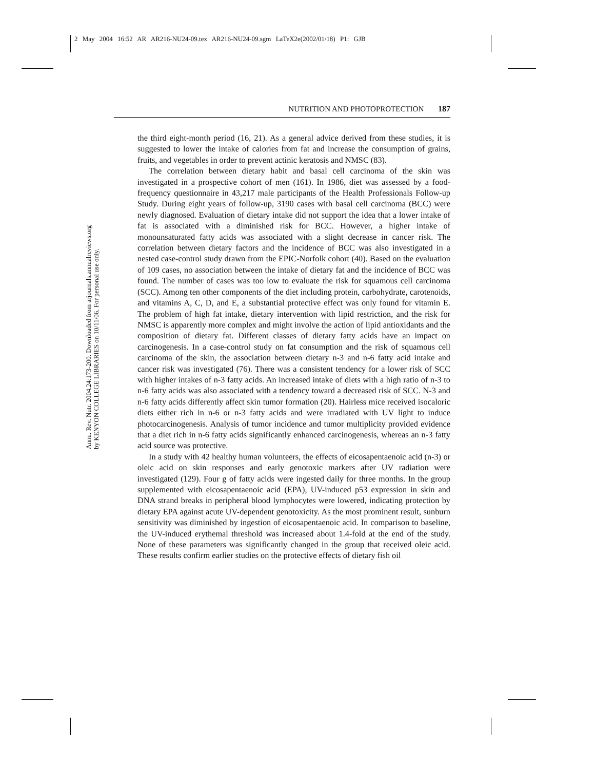2 May 2004 16:52 AR AR216-NU24-09.tex AR216-NU24-09.sgm LaTeX2e(2002/01/18) P1: GJB
Annu. Rev. Nutr. 2004.24:173-200. Downloaded from arjournals.annualreviews.org
by KENYON COLLEGE LIBRARIES on 10/11/06. For personal use only.
NUTRITION AND PHOTOPROTECTION 187
the third eight-month period (16, 21). As a general advice derived from these studies, it is suggested to lower the intake of calories from fat and increase the consumption of grains, fruits, and vegetables in order to prevent actinic keratosis and NMSC (83).
The correlation between dietary habit and basal cell carcinoma of the skin was investigated in a prospective cohort of men (161). In 1986, diet was assessed by a food-frequency questionnaire in 43,217 male participants of the Health Professionals Follow-up Study. During eight years of follow-up, 3190 cases with basal cell carcinoma (BCC) were newly diagnosed. Evaluation of dietary intake did not support the idea that a lower intake of fat is associated with a diminished risk for BCC. However, a higher intake of monounsaturated fatty acids was associated with a slight decrease in cancer risk. The correlation between dietary factors and the incidence of BCC was also investigated in a nested case-control study drawn from the EPIC-Norfolk cohort (40). Based on the evaluation of 109 cases, no association between the intake of dietary fat and the incidence of BCC was found. The number of cases was too low to evaluate the risk for squamous cell carcinoma (SCC). Among ten other components of the diet including protein, carbohydrate, carotenoids, and vitamins A, C, D, and E, a substantial protective effect was only found for vitamin E. The problem of high fat intake, dietary intervention with lipid restriction, and the risk for NMSC is apparently more complex and might involve the action of lipid antioxidants and the composition of dietary fat. Different classes of dietary fatty acids have an impact on carcinogenesis. In a case-control study on fat consumption and the risk of squamous cell carcinoma of the skin, the association between dietary n-3 and n-6 fatty acid intake and cancer risk was investigated (76). There was a consistent tendency for a lower risk of SCC with higher intakes of n-3 fatty acids. An increased intake of diets with a high ratio of n-3 to n-6 fatty acids was also associated with a tendency toward a decreased risk of SCC. N-3 and n-6 fatty acids differently affect skin tumor formation (20). Hairless mice received isocaloric diets either rich in n-6 or n-3 fatty acids and were irradiated with UV light to induce photocarcinogenesis. Analysis of tumor incidence and tumor multiplicity provided evidence that a diet rich in n-6 fatty acids significantly enhanced carcinogenesis, whereas an n-3 fatty acid source was protective.
In a study with 42 healthy human volunteers, the effects of eicosapentaenoic acid (n-3) or oleic acid on skin responses and early genotoxic markers after UV radiation were investigated (129). Four g of fatty acids were ingested daily for three months. In the group supplemented with eicosapentaenoic acid (EPA), UV-induced p53 expression in skin and DNA strand breaks in peripheral blood lymphocytes were lowered, indicating protection by dietary EPA against acute UV-dependent genotoxicity. As the most prominent result, sunburn sensitivity was diminished by ingestion of eicosapentaenoic acid. In comparison to baseline, the UV-induced erythemal threshold was increased about 1.4-fold at the end of the study. None of these parameters was significantly changed in the group that received oleic acid. These results confirm earlier studies on the protective effects of dietary fish oil